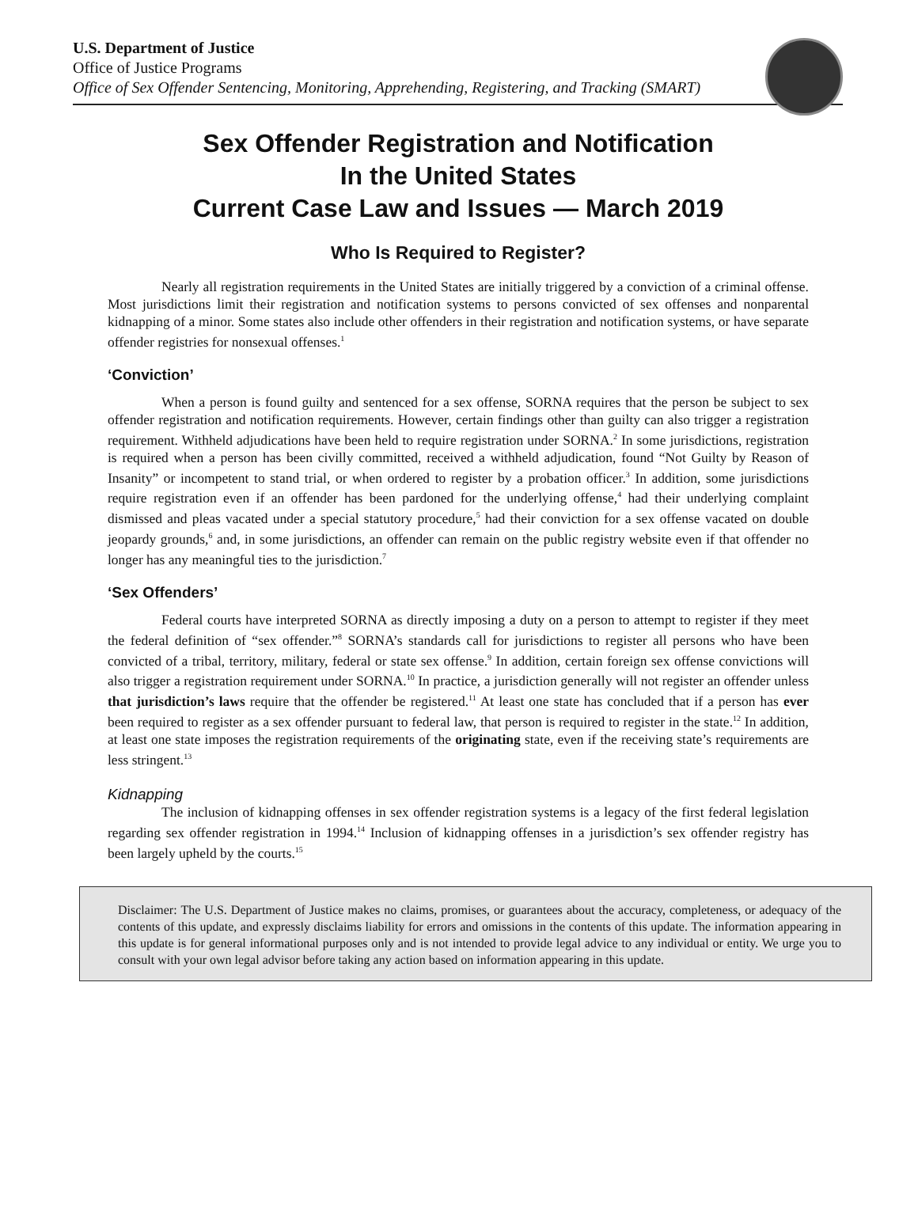U.S. Department of Justice
Office of Justice Programs
Office of Sex Offender Sentencing, Monitoring, Apprehending, Registering, and Tracking (SMART)
Sex Offender Registration and Notification
In the United States
Current Case Law and Issues — March 2019
Who Is Required to Register?
Nearly all registration requirements in the United States are initially triggered by a conviction of a criminal offense. Most jurisdictions limit their registration and notification systems to persons convicted of sex offenses and nonparental kidnapping of a minor. Some states also include other offenders in their registration and notification systems, or have separate offender registries for nonsexual offenses.<sup>1</sup>
‘Conviction’
When a person is found guilty and sentenced for a sex offense, SORNA requires that the person be subject to sex offender registration and notification requirements. However, certain findings other than guilty can also trigger a registration requirement. Withheld adjudications have been held to require registration under SORNA.<sup>2</sup> In some jurisdictions, registration is required when a person has been civilly committed, received a withheld adjudication, found “Not Guilty by Reason of Insanity” or incompetent to stand trial, or when ordered to register by a probation officer.<sup>3</sup> In addition, some jurisdictions require registration even if an offender has been pardoned for the underlying offense,<sup>4</sup> had their underlying complaint dismissed and pleas vacated under a special statutory procedure,<sup>5</sup> had their conviction for a sex offense vacated on double jeopardy grounds,<sup>6</sup> and, in some jurisdictions, an offender can remain on the public registry website even if that offender no longer has any meaningful ties to the jurisdiction.<sup>7</sup>
‘Sex Offenders’
Federal courts have interpreted SORNA as directly imposing a duty on a person to attempt to register if they meet the federal definition of “sex offender.”<sup>8</sup> SORNA’s standards call for jurisdictions to register all persons who have been convicted of a tribal, territory, military, federal or state sex offense.<sup>9</sup> In addition, certain foreign sex offense convictions will also trigger a registration requirement under SORNA.<sup>10</sup> In practice, a jurisdiction generally will not register an offender unless that jurisdiction’s laws require that the offender be registered.<sup>11</sup> At least one state has concluded that if a person has ever been required to register as a sex offender pursuant to federal law, that person is required to register in the state.<sup>12</sup> In addition, at least one state imposes the registration requirements of the originating state, even if the receiving state’s requirements are less stringent.<sup>13</sup>
Kidnapping
The inclusion of kidnapping offenses in sex offender registration systems is a legacy of the first federal legislation regarding sex offender registration in 1994.<sup>14</sup> Inclusion of kidnapping offenses in a jurisdiction’s sex offender registry has been largely upheld by the courts.<sup>15</sup>
Disclaimer: The U.S. Department of Justice makes no claims, promises, or guarantees about the accuracy, completeness, or adequacy of the contents of this update, and expressly disclaims liability for errors and omissions in the contents of this update. The information appearing in this update is for general informational purposes only and is not intended to provide legal advice to any individual or entity. We urge you to consult with your own legal advisor before taking any action based on information appearing in this update.